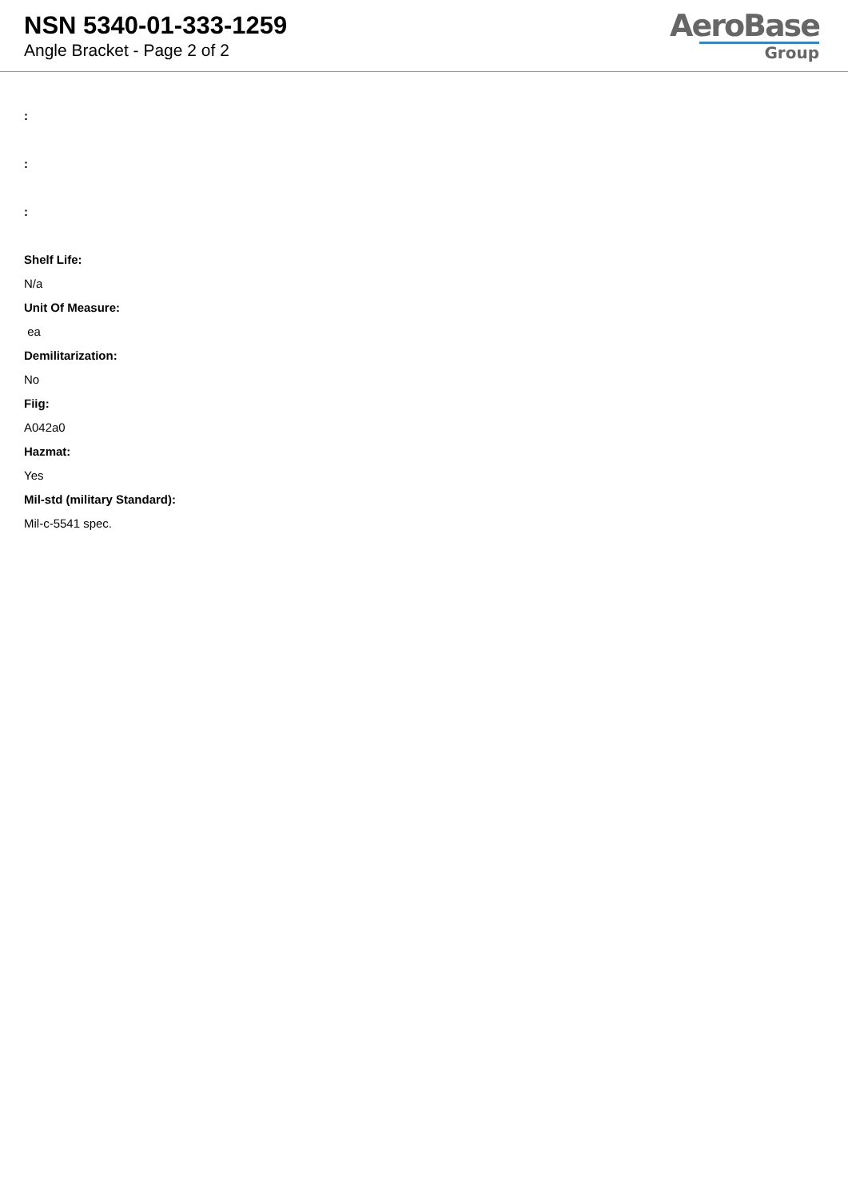NSN 5340-01-333-1259
Angle Bracket - Page 2 of 2
AeroBase
Group
:
:
:
Shelf Life:
N/a
Unit Of Measure:
ea
Demilitarization:
No
Fiig:
A042a0
Hazmat:
Yes
Mil-std (military Standard):
Mil-c-5541 spec.